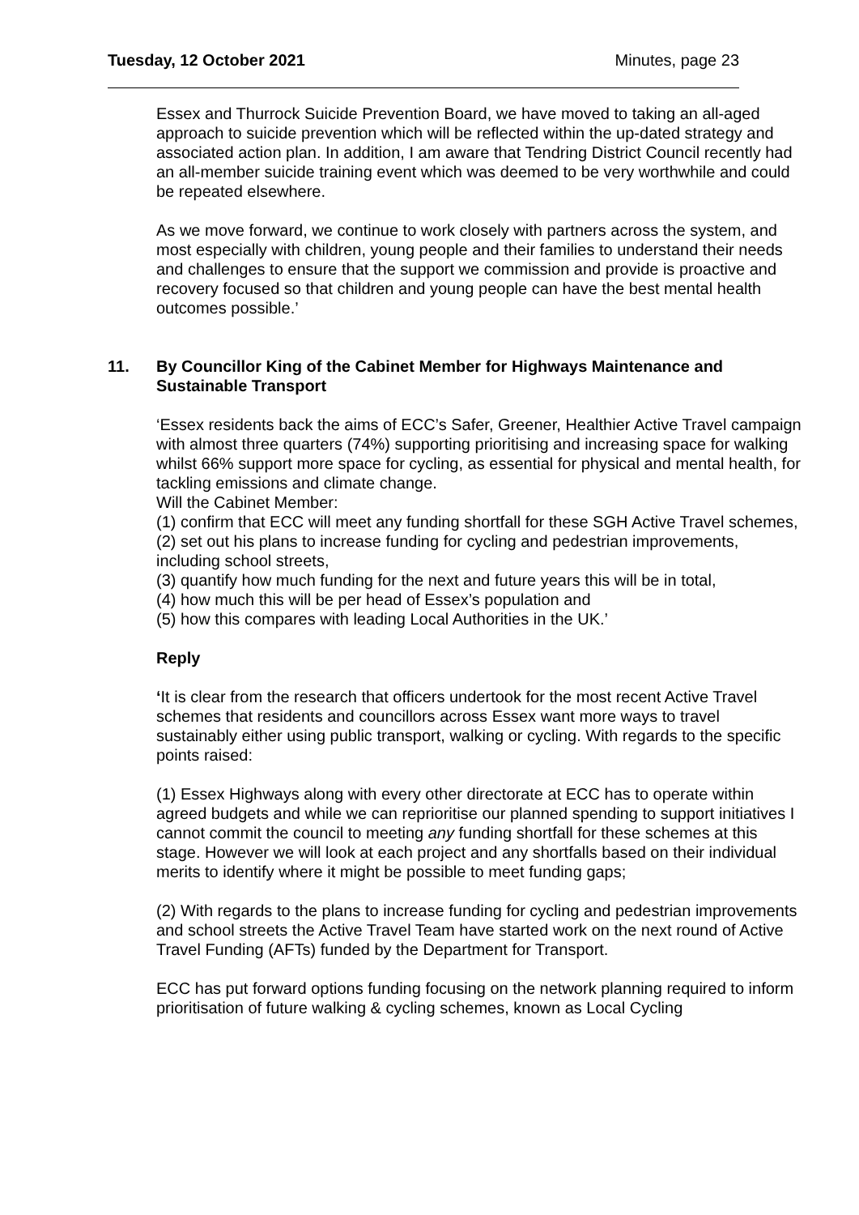Tuesday, 12 October 2021 Minutes, page 23
Essex and Thurrock Suicide Prevention Board, we have moved to taking an all-aged approach to suicide prevention which will be reflected within the up-dated strategy and associated action plan. In addition, I am aware that Tendring District Council recently had an all-member suicide training event which was deemed to be very worthwhile and could be repeated elsewhere.
As we move forward, we continue to work closely with partners across the system, and most especially with children, young people and their families to understand their needs and challenges to ensure that the support we commission and provide is proactive and recovery focused so that children and young people can have the best mental health outcomes possible.’
11. By Councillor King of the Cabinet Member for Highways Maintenance and Sustainable Transport
‘Essex residents back the aims of ECC’s Safer, Greener, Healthier Active Travel campaign with almost three quarters (74%) supporting prioritising and increasing space for walking whilst 66% support more space for cycling, as essential for physical and mental health, for tackling emissions and climate change.
Will the Cabinet Member:
(1) confirm that ECC will meet any funding shortfall for these SGH Active Travel schemes,
(2) set out his plans to increase funding for cycling and pedestrian improvements, including school streets,
(3) quantify how much funding for the next and future years this will be in total,
(4) how much this will be per head of Essex’s population and
(5) how this compares with leading Local Authorities in the UK.’
Reply
‘It is clear from the research that officers undertook for the most recent Active Travel schemes that residents and councillors across Essex want more ways to travel sustainably either using public transport, walking or cycling. With regards to the specific points raised:
(1) Essex Highways along with every other directorate at ECC has to operate within agreed budgets and while we can reprioritise our planned spending to support initiatives I cannot commit the council to meeting any funding shortfall for these schemes at this stage. However we will look at each project and any shortfalls based on their individual merits to identify where it might be possible to meet funding gaps;
(2) With regards to the plans to increase funding for cycling and pedestrian improvements and school streets the Active Travel Team have started work on the next round of Active Travel Funding (AFTs) funded by the Department for Transport.
ECC has put forward options funding focusing on the network planning required to inform prioritisation of future walking & cycling schemes, known as Local Cycling